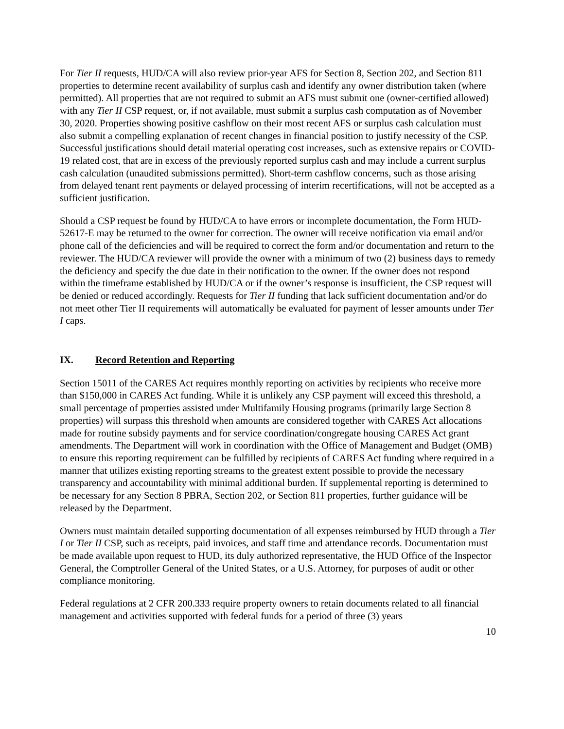For Tier II requests, HUD/CA will also review prior-year AFS for Section 8, Section 202, and Section 811 properties to determine recent availability of surplus cash and identify any owner distribution taken (where permitted). All properties that are not required to submit an AFS must submit one (owner-certified allowed) with any Tier II CSP request, or, if not available, must submit a surplus cash computation as of November 30, 2020. Properties showing positive cashflow on their most recent AFS or surplus cash calculation must also submit a compelling explanation of recent changes in financial position to justify necessity of the CSP. Successful justifications should detail material operating cost increases, such as extensive repairs or COVID-19 related cost, that are in excess of the previously reported surplus cash and may include a current surplus cash calculation (unaudited submissions permitted). Short-term cashflow concerns, such as those arising from delayed tenant rent payments or delayed processing of interim recertifications, will not be accepted as a sufficient justification.
Should a CSP request be found by HUD/CA to have errors or incomplete documentation, the Form HUD-52617-E may be returned to the owner for correction. The owner will receive notification via email and/or phone call of the deficiencies and will be required to correct the form and/or documentation and return to the reviewer. The HUD/CA reviewer will provide the owner with a minimum of two (2) business days to remedy the deficiency and specify the due date in their notification to the owner. If the owner does not respond within the timeframe established by HUD/CA or if the owner’s response is insufficient, the CSP request will be denied or reduced accordingly. Requests for Tier II funding that lack sufficient documentation and/or do not meet other Tier II requirements will automatically be evaluated for payment of lesser amounts under Tier I caps.
IX. Record Retention and Reporting
Section 15011 of the CARES Act requires monthly reporting on activities by recipients who receive more than $150,000 in CARES Act funding. While it is unlikely any CSP payment will exceed this threshold, a small percentage of properties assisted under Multifamily Housing programs (primarily large Section 8 properties) will surpass this threshold when amounts are considered together with CARES Act allocations made for routine subsidy payments and for service coordination/congregate housing CARES Act grant amendments. The Department will work in coordination with the Office of Management and Budget (OMB) to ensure this reporting requirement can be fulfilled by recipients of CARES Act funding where required in a manner that utilizes existing reporting streams to the greatest extent possible to provide the necessary transparency and accountability with minimal additional burden. If supplemental reporting is determined to be necessary for any Section 8 PBRA, Section 202, or Section 811 properties, further guidance will be released by the Department.
Owners must maintain detailed supporting documentation of all expenses reimbursed by HUD through a Tier I or Tier II CSP, such as receipts, paid invoices, and staff time and attendance records. Documentation must be made available upon request to HUD, its duly authorized representative, the HUD Office of the Inspector General, the Comptroller General of the United States, or a U.S. Attorney, for purposes of audit or other compliance monitoring.
Federal regulations at 2 CFR 200.333 require property owners to retain documents related to all financial management and activities supported with federal funds for a period of three (3) years
10